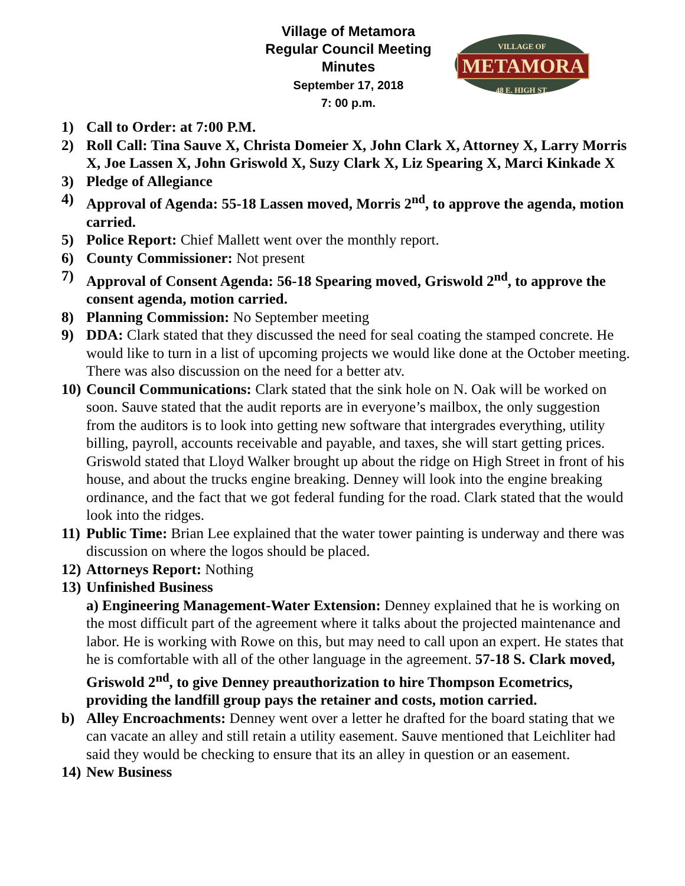Village of Metamora
Regular Council Meeting
Minutes
September 17, 2018
7: 00 p.m.
VILLAGE OF
METAMORA
48 E. HIGH ST.
1) Call to Order: at 7:00 P.M.
2) Roll Call: Tina Sauve X, Christa Domeier X, John Clark X, Attorney X, Larry Morris X, Joe Lassen X, John Griswold X, Suzy Clark X, Liz Spearing X, Marci Kinkade X
3) Pledge of Allegiance
4) Approval of Agenda: 55-18 Lassen moved, Morris 2<sup>nd</sup>, to approve the agenda, motion carried.
5) Police Report: Chief Mallett went over the monthly report.
6) County Commissioner: Not present
7) Approval of Consent Agenda: 56-18 Spearing moved, Griswold 2<sup>nd</sup>, to approve the consent agenda, motion carried.
8) Planning Commission: No September meeting
9) DDA: Clark stated that they discussed the need for seal coating the stamped concrete. He would like to turn in a list of upcoming projects we would like done at the October meeting. There was also discussion on the need for a better atv.
10)
Council Communications: Clark stated that the sink hole on N. Oak will be worked on soon. Sauve stated that the audit reports are in everyone’s mailbox, the only suggestion from the auditors is to look into getting new software that intergrades everything, utility billing, payroll, accounts receivable and payable, and taxes, she will start getting prices. Griswold stated that Lloyd Walker brought up about the ridge on High Street in front of his house, and about the trucks engine breaking. Denney will look into the engine breaking ordinance, and the fact that we got federal funding for the road. Clark stated that the would look into the ridges.
11)
Public Time: Brian Lee explained that the water tower painting is underway and there was discussion on where the logos should be placed.
12)
Attorneys Report: Nothing
13)
Unfinished Business
a) Engineering Management-Water Extension: Denney explained that he is working on the most difficult part of the agreement where it talks about the projected maintenance and labor. He is working with Rowe on this, but may need to call upon an expert. He states that he is comfortable with all of the other language in the agreement. 57-18 S. Clark moved, Griswold 2<sup>nd</sup>, to give Denney preauthorization to hire Thompson Ecometrics, providing the landfill group pays the retainer and costs, motion carried.
b) Alley Encroachments: Denney went over a letter he drafted for the board stating that we can vacate an alley and still retain a utility easement. Sauve mentioned that Leichliter had said they would be checking to ensure that its an alley in question or an easement.
14)
New Business